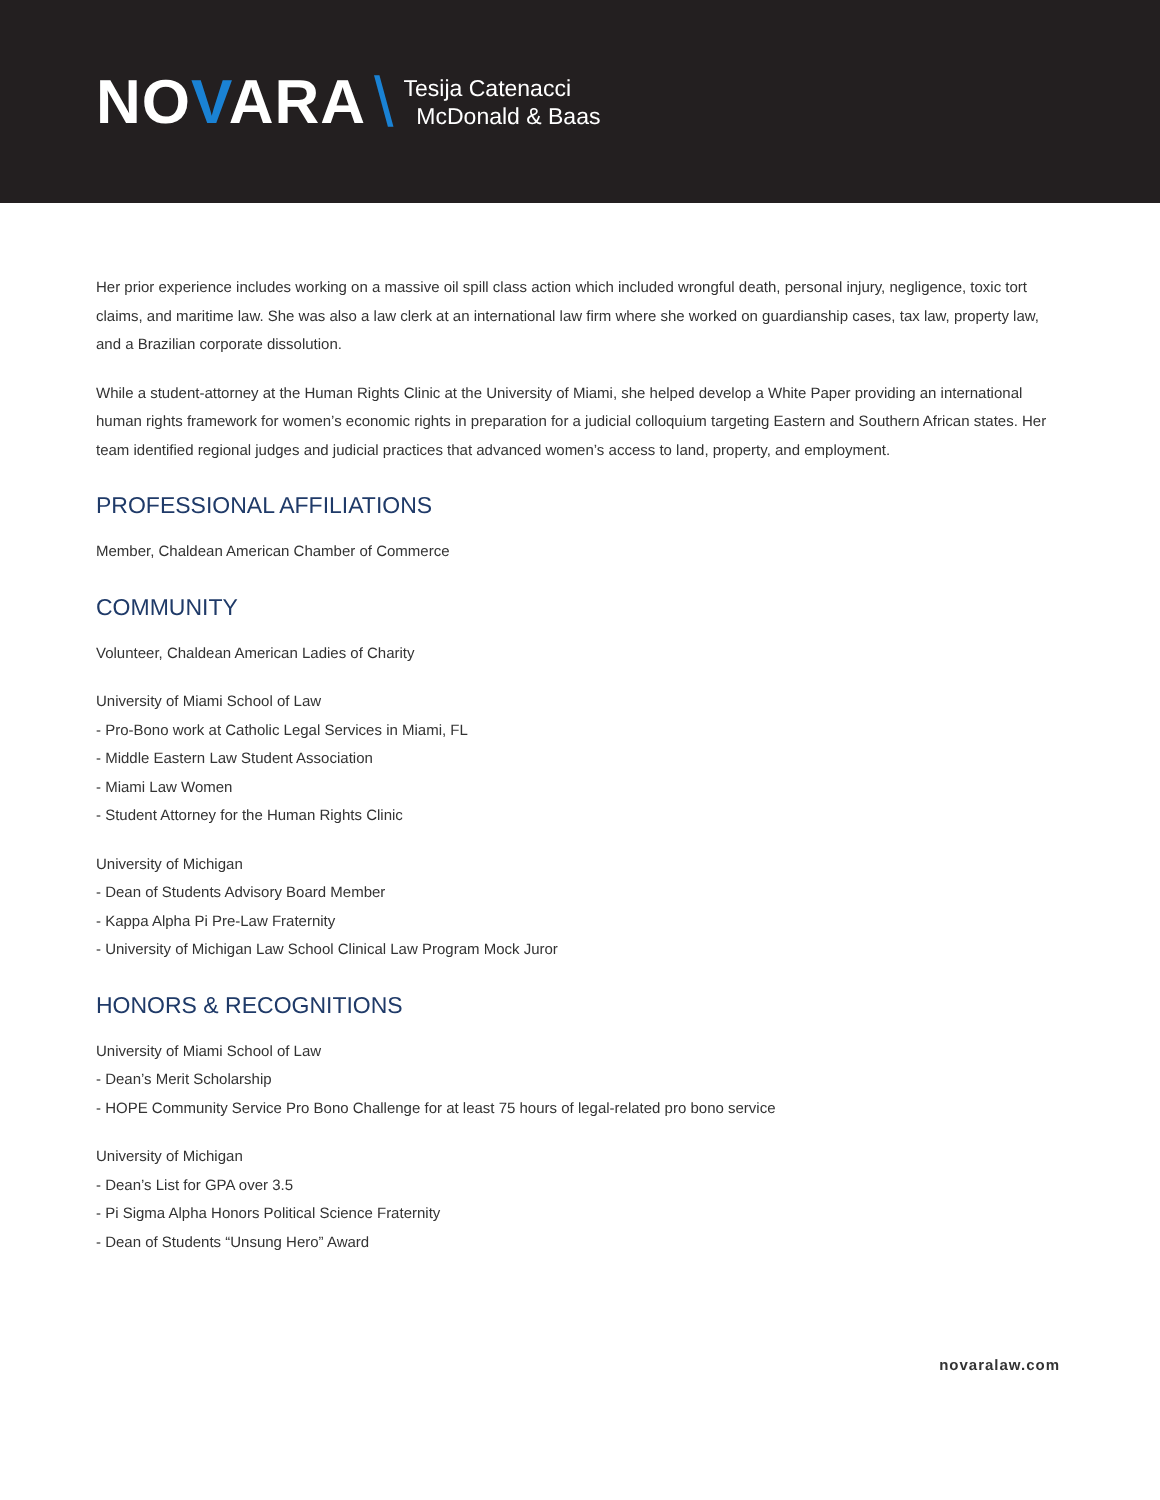NOVARA \
Tesija Catenacci
McDonald & Baas
Her prior experience includes working on a massive oil spill class action which included wrongful death, personal injury, negligence, toxic tort claims, and maritime law. She was also a law clerk at an international law firm where she worked on guardianship cases, tax law, property law, and a Brazilian corporate dissolution.
While a student-attorney at the Human Rights Clinic at the University of Miami, she helped develop a White Paper providing an international human rights framework for women’s economic rights in preparation for a judicial colloquium targeting Eastern and Southern African states. Her team identified regional judges and judicial practices that advanced women’s access to land, property, and employment.
PROFESSIONAL AFFILIATIONS
Member, Chaldean American Chamber of Commerce
COMMUNITY
Volunteer, Chaldean American Ladies of Charity
University of Miami School of Law
- Pro-Bono work at Catholic Legal Services in Miami, FL
- Middle Eastern Law Student Association
- Miami Law Women
- Student Attorney for the Human Rights Clinic
University of Michigan
- Dean of Students Advisory Board Member
- Kappa Alpha Pi Pre-Law Fraternity
- University of Michigan Law School Clinical Law Program Mock Juror
HONORS & RECOGNITIONS
University of Miami School of Law
- Dean’s Merit Scholarship
- HOPE Community Service Pro Bono Challenge for at least 75 hours of legal-related pro bono service
University of Michigan
- Dean’s List for GPA over 3.5
- Pi Sigma Alpha Honors Political Science Fraternity
- Dean of Students “Unsung Hero” Award
novaralaw.com